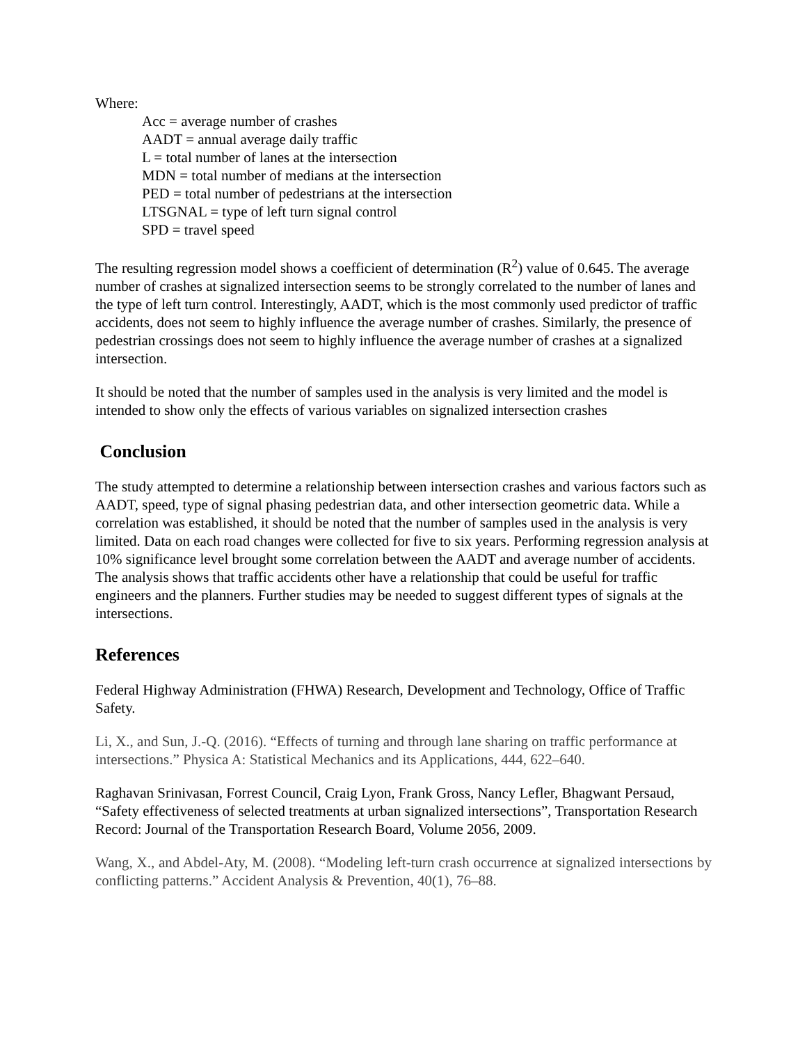Where:
Acc = average number of crashes
AADT = annual average daily traffic
L = total number of lanes at the intersection
MDN = total number of medians at the intersection
PED = total number of pedestrians at the intersection
LTSGNAL = type of left turn signal control
SPD = travel speed
The resulting regression model shows a coefficient of determination (R<sup>2</sup>) value of 0.645. The average number of crashes at signalized intersection seems to be strongly correlated to the number of lanes and the type of left turn control. Interestingly, AADT, which is the most commonly used predictor of traffic accidents, does not seem to highly influence the average number of crashes. Similarly, the presence of pedestrian crossings does not seem to highly influence the average number of crashes at a signalized intersection.
It should be noted that the number of samples used in the analysis is very limited and the model is intended to show only the effects of various variables on signalized intersection crashes
Conclusion
The study attempted to determine a relationship between intersection crashes and various factors such as AADT, speed, type of signal phasing pedestrian data, and other intersection geometric data. While a correlation was established, it should be noted that the number of samples used in the analysis is very limited. Data on each road changes were collected for five to six years. Performing regression analysis at 10% significance level brought some correlation between the AADT and average number of accidents. The analysis shows that traffic accidents other have a relationship that could be useful for traffic engineers and the planners. Further studies may be needed to suggest different types of signals at the intersections.
References
Federal Highway Administration (FHWA) Research, Development and Technology, Office of Traffic Safety.
Li, X., and Sun, J.-Q. (2016). “Effects of turning and through lane sharing on traffic performance at intersections.” Physica A: Statistical Mechanics and its Applications, 444, 622–640.
Raghavan Srinivasan, Forrest Council, Craig Lyon, Frank Gross, Nancy Lefler, Bhagwant Persaud, “Safety effectiveness of selected treatments at urban signalized intersections”, Transportation Research Record: Journal of the Transportation Research Board, Volume 2056, 2009.
Wang, X., and Abdel-Aty, M. (2008). “Modeling left-turn crash occurrence at signalized intersections by conflicting patterns.” Accident Analysis & Prevention, 40(1), 76–88.